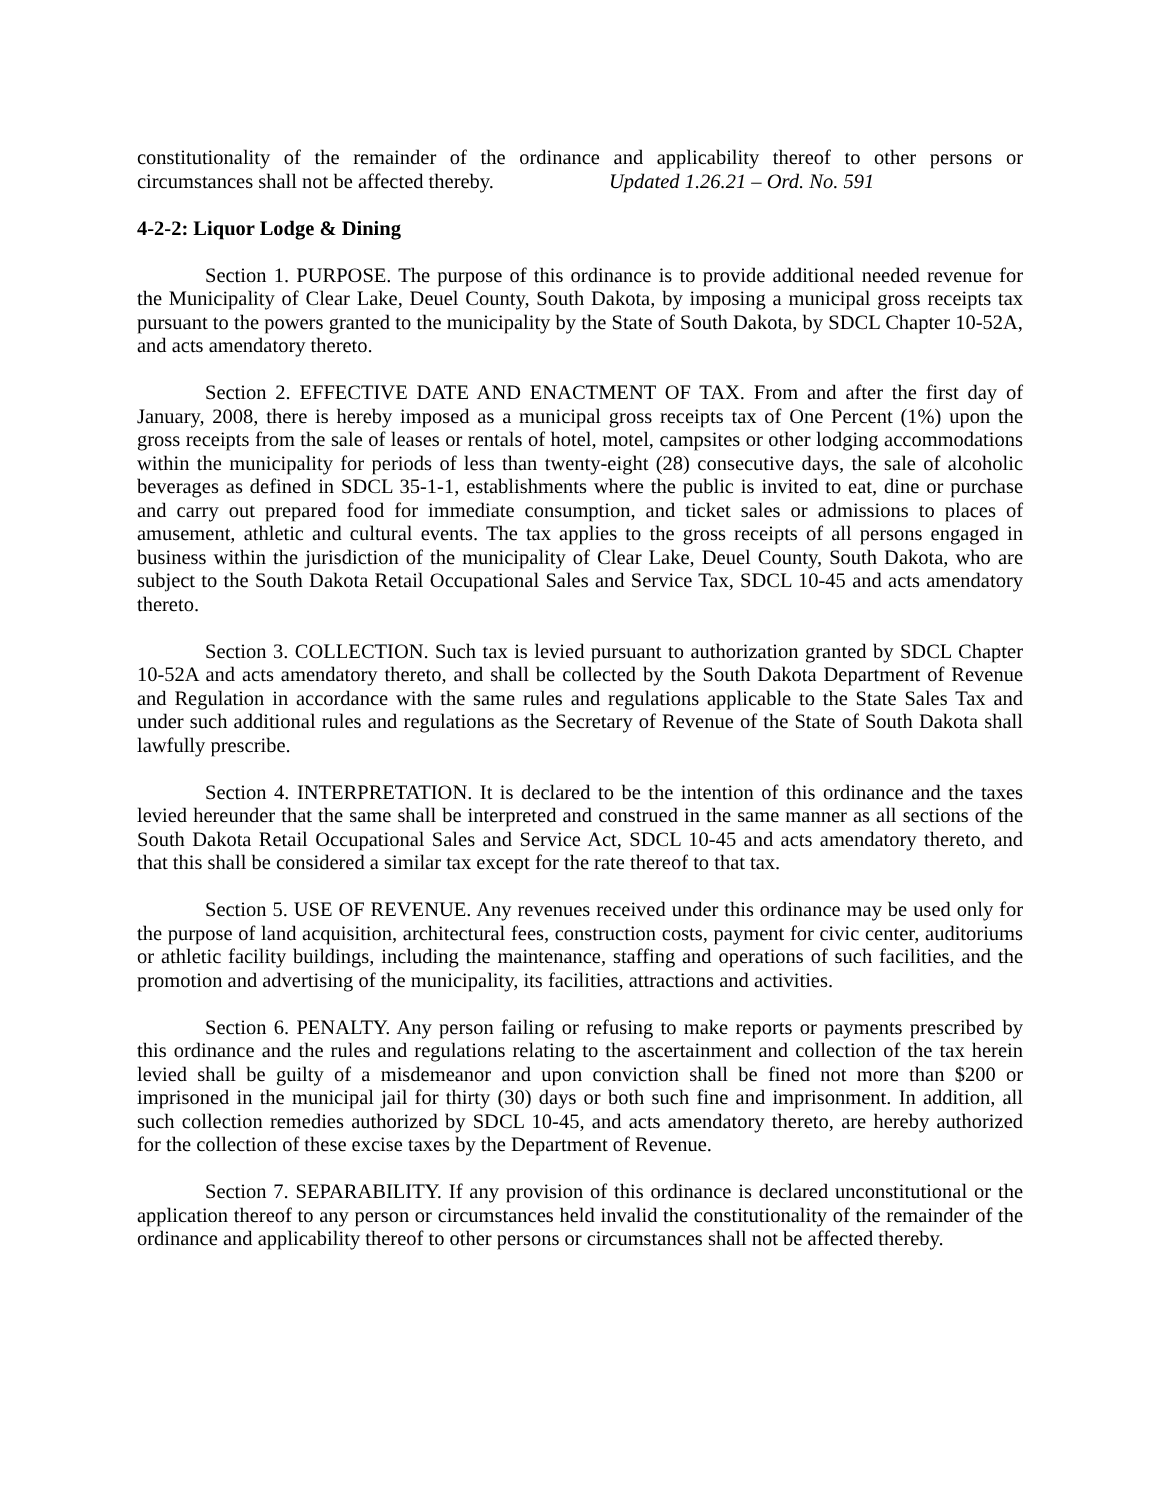constitutionality of the remainder of the ordinance and applicability thereof to other persons or circumstances shall not be affected thereby. Updated 1.26.21 – Ord. No. 591
4-2-2: Liquor Lodge & Dining
Section 1. PURPOSE. The purpose of this ordinance is to provide additional needed revenue for the Municipality of Clear Lake, Deuel County, South Dakota, by imposing a municipal gross receipts tax pursuant to the powers granted to the municipality by the State of South Dakota, by SDCL Chapter 10-52A, and acts amendatory thereto.
Section 2. EFFECTIVE DATE AND ENACTMENT OF TAX. From and after the first day of January, 2008, there is hereby imposed as a municipal gross receipts tax of One Percent (1%) upon the gross receipts from the sale of leases or rentals of hotel, motel, campsites or other lodging accommodations within the municipality for periods of less than twenty-eight (28) consecutive days, the sale of alcoholic beverages as defined in SDCL 35-1-1, establishments where the public is invited to eat, dine or purchase and carry out prepared food for immediate consumption, and ticket sales or admissions to places of amusement, athletic and cultural events. The tax applies to the gross receipts of all persons engaged in business within the jurisdiction of the municipality of Clear Lake, Deuel County, South Dakota, who are subject to the South Dakota Retail Occupational Sales and Service Tax, SDCL 10-45 and acts amendatory thereto.
Section 3. COLLECTION. Such tax is levied pursuant to authorization granted by SDCL Chapter 10-52A and acts amendatory thereto, and shall be collected by the South Dakota Department of Revenue and Regulation in accordance with the same rules and regulations applicable to the State Sales Tax and under such additional rules and regulations as the Secretary of Revenue of the State of South Dakota shall lawfully prescribe.
Section 4. INTERPRETATION. It is declared to be the intention of this ordinance and the taxes levied hereunder that the same shall be interpreted and construed in the same manner as all sections of the South Dakota Retail Occupational Sales and Service Act, SDCL 10-45 and acts amendatory thereto, and that this shall be considered a similar tax except for the rate thereof to that tax.
Section 5. USE OF REVENUE. Any revenues received under this ordinance may be used only for the purpose of land acquisition, architectural fees, construction costs, payment for civic center, auditoriums or athletic facility buildings, including the maintenance, staffing and operations of such facilities, and the promotion and advertising of the municipality, its facilities, attractions and activities.
Section 6. PENALTY. Any person failing or refusing to make reports or payments prescribed by this ordinance and the rules and regulations relating to the ascertainment and collection of the tax herein levied shall be guilty of a misdemeanor and upon conviction shall be fined not more than $200 or imprisoned in the municipal jail for thirty (30) days or both such fine and imprisonment. In addition, all such collection remedies authorized by SDCL 10-45, and acts amendatory thereto, are hereby authorized for the collection of these excise taxes by the Department of Revenue.
Section 7. SEPARABILITY. If any provision of this ordinance is declared unconstitutional or the application thereof to any person or circumstances held invalid the constitutionality of the remainder of the ordinance and applicability thereof to other persons or circumstances shall not be affected thereby.